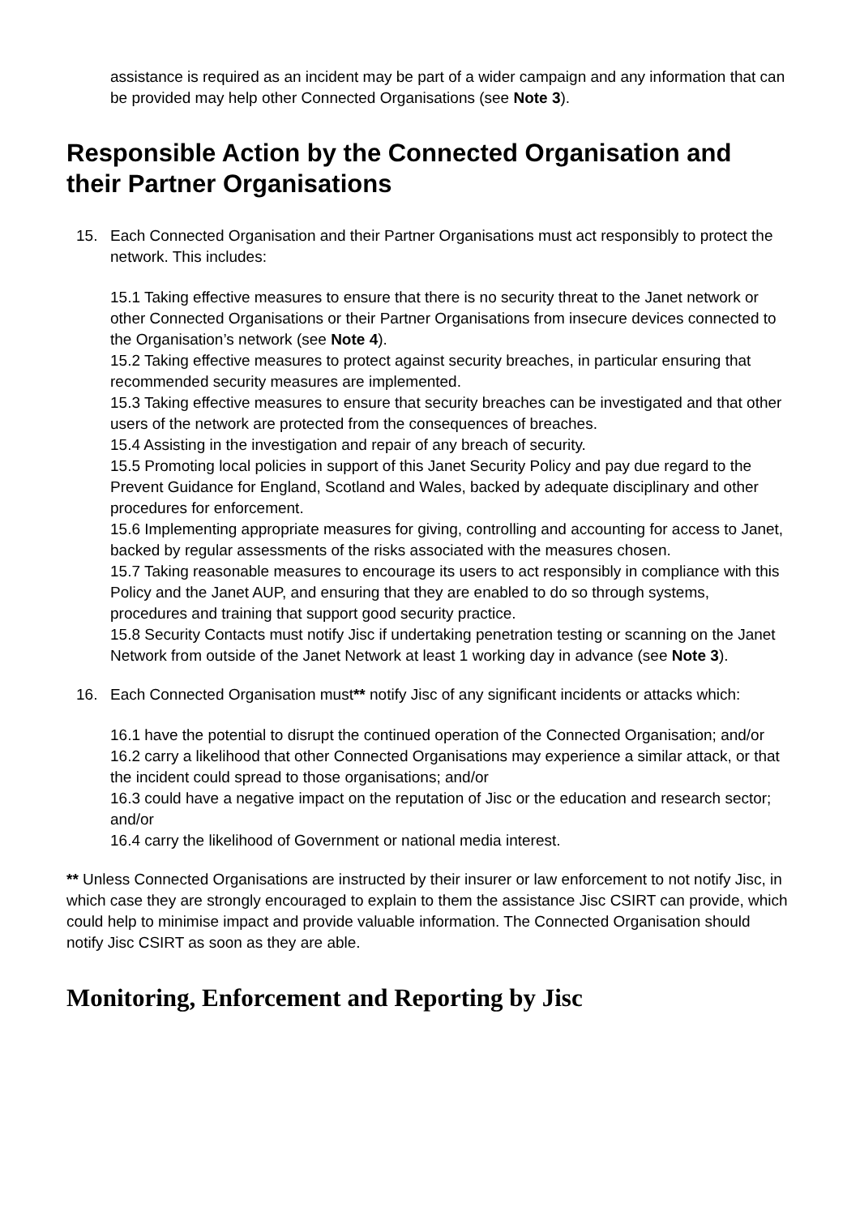assistance is required as an incident may be part of a wider campaign and any information that can be provided may help other Connected Organisations (see Note 3).
Responsible Action by the Connected Organisation and their Partner Organisations
15. Each Connected Organisation and their Partner Organisations must act responsibly to protect the network. This includes:
15.1 Taking effective measures to ensure that there is no security threat to the Janet network or other Connected Organisations or their Partner Organisations from insecure devices connected to the Organisation’s network (see Note 4).
15.2 Taking effective measures to protect against security breaches, in particular ensuring that recommended security measures are implemented.
15.3 Taking effective measures to ensure that security breaches can be investigated and that other users of the network are protected from the consequences of breaches.
15.4 Assisting in the investigation and repair of any breach of security.
15.5 Promoting local policies in support of this Janet Security Policy and pay due regard to the Prevent Guidance for England, Scotland and Wales, backed by adequate disciplinary and other procedures for enforcement.
15.6 Implementing appropriate measures for giving, controlling and accounting for access to Janet, backed by regular assessments of the risks associated with the measures chosen.
15.7 Taking reasonable measures to encourage its users to act responsibly in compliance with this Policy and the Janet AUP, and ensuring that they are enabled to do so through systems, procedures and training that support good security practice.
15.8 Security Contacts must notify Jisc if undertaking penetration testing or scanning on the Janet Network from outside of the Janet Network at least 1 working day in advance (see Note 3).
16. Each Connected Organisation must** notify Jisc of any significant incidents or attacks which:
16.1 have the potential to disrupt the continued operation of the Connected Organisation; and/or
16.2 carry a likelihood that other Connected Organisations may experience a similar attack, or that the incident could spread to those organisations; and/or
16.3 could have a negative impact on the reputation of Jisc or the education and research sector; and/or
16.4 carry the likelihood of Government or national media interest.
** Unless Connected Organisations are instructed by their insurer or law enforcement to not notify Jisc, in which case they are strongly encouraged to explain to them the assistance Jisc CSIRT can provide, which could help to minimise impact and provide valuable information. The Connected Organisation should notify Jisc CSIRT as soon as they are able.
Monitoring, Enforcement and Reporting by Jisc